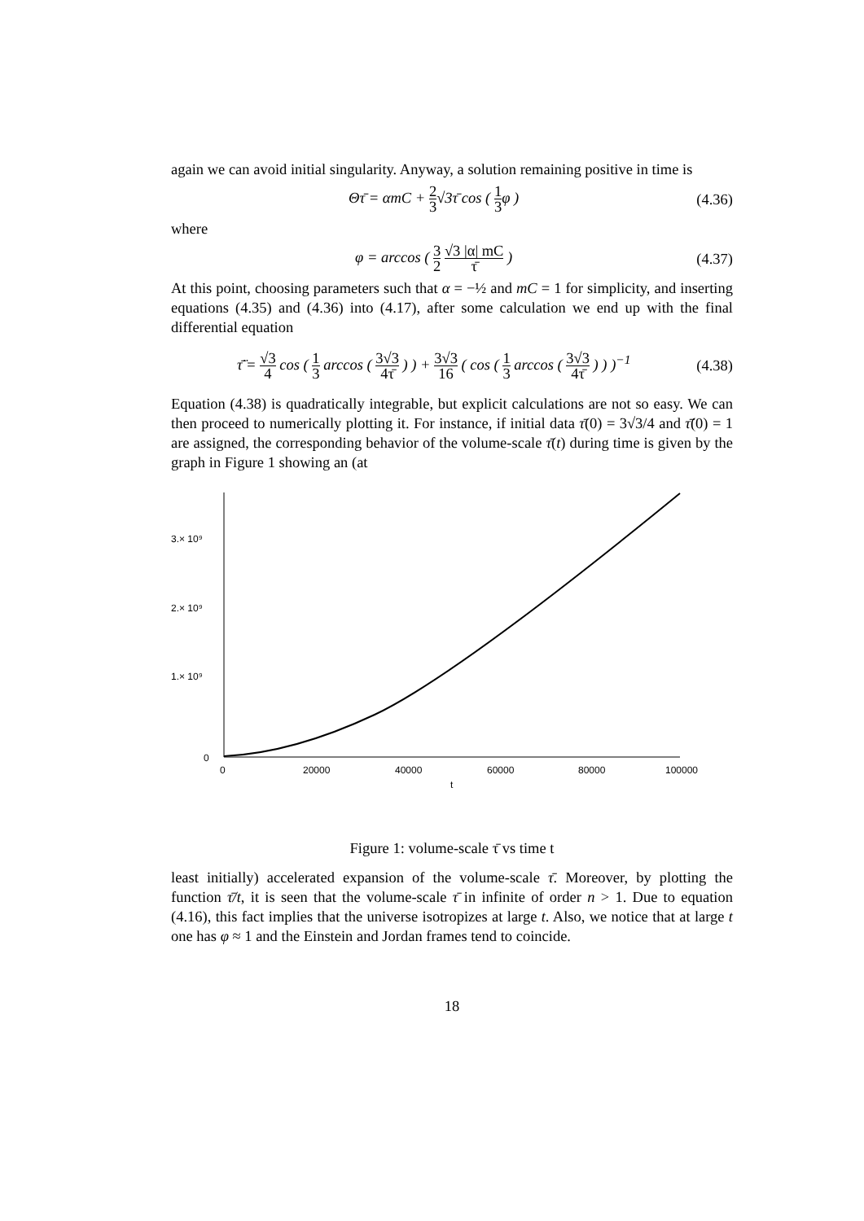again we can avoid initial singularity. Anyway, a solution remaining positive in time is
Θτ̄ = αmC + 2 3√3τ̄ cos ( 1 3φ ) (4.36)
where
φ = arccos ( 3 2 √3 |α| mC τ̄ ) (4.37)
At this point, choosing parameters such that α = −½ and mC = 1 for simplicity, and inserting equations (4.35) and (4.36) into (4.17), after some calculation we end up with the final differential equation
τ̄̈ = √3 4 cos ( 1 3 arccos ( 3√3 4τ̄ ) ) + 3√3 16 ( cos ( 1 3 arccos ( 3√3 4τ̄ ) ) )<sup>−1</sup> (4.38)
Equation (4.38) is quadratically integrable, but explicit calculations are not so easy. We can then proceed to numerically plotting it. For instance, if initial data τ̄(0) = 3√3/4 and τ̄̇(0) = 1 are assigned, the corresponding behavior of the volume-scale τ̄(t) during time is given by the graph in Figure 1 showing an (at
3.× 10⁹
2.× 10⁹
1.× 10⁹
0
0
20000
40000
60000
80000
100000
t
Figure 1: volume-scale τ̄ vs time t
least initially) accelerated expansion of the volume-scale τ̄. Moreover, by plotting the function τ̄/t, it is seen that the volume-scale τ̄ in infinite of order n > 1. Due to equation (4.16), this fact implies that the universe isotropizes at large t. Also, we notice that at large t one has φ ≈ 1 and the Einstein and Jordan frames tend to coincide.
18